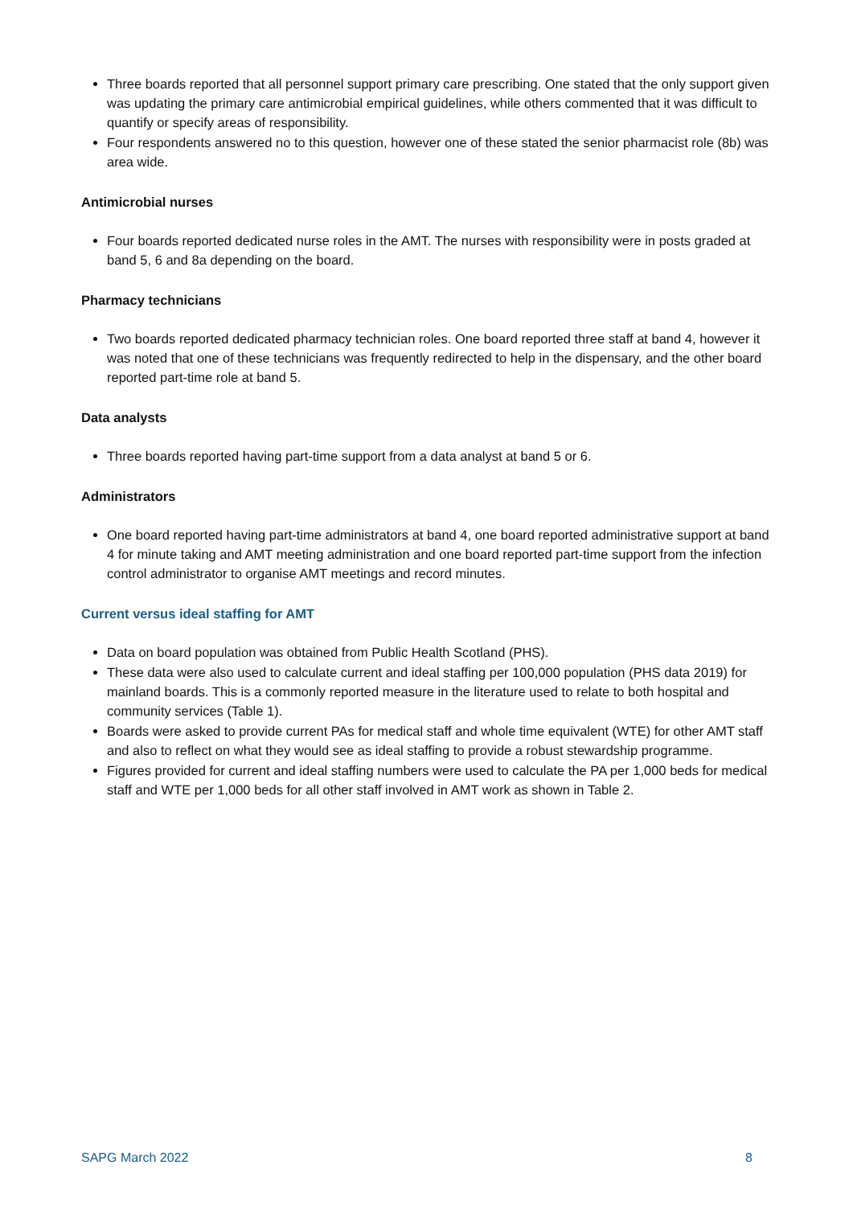Three boards reported that all personnel support primary care prescribing. One stated that the only support given was updating the primary care antimicrobial empirical guidelines, while others commented that it was difficult to quantify or specify areas of responsibility.
Four respondents answered no to this question, however one of these stated the senior pharmacist role (8b) was area wide.
Antimicrobial nurses
Four boards reported dedicated nurse roles in the AMT. The nurses with responsibility were in posts graded at band 5, 6 and 8a depending on the board.
Pharmacy technicians
Two boards reported dedicated pharmacy technician roles. One board reported three staff at band 4, however it was noted that one of these technicians was frequently redirected to help in the dispensary, and the other board reported part-time role at band 5.
Data analysts
Three boards reported having part-time support from a data analyst at band 5 or 6.
Administrators
One board reported having part-time administrators at band 4, one board reported administrative support at band 4 for minute taking and AMT meeting administration and one board reported part-time support from the infection control administrator to organise AMT meetings and record minutes.
Current versus ideal staffing for AMT
Data on board population was obtained from Public Health Scotland (PHS).
These data were also used to calculate current and ideal staffing per 100,000 population (PHS data 2019) for mainland boards. This is a commonly reported measure in the literature used to relate to both hospital and community services (Table 1).
Boards were asked to provide current PAs for medical staff and whole time equivalent (WTE) for other AMT staff and also to reflect on what they would see as ideal staffing to provide a robust stewardship programme.
Figures provided for current and ideal staffing numbers were used to calculate the PA per 1,000 beds for medical staff and WTE per 1,000 beds for all other staff involved in AMT work as shown in Table 2.
SAPG March 2022 8